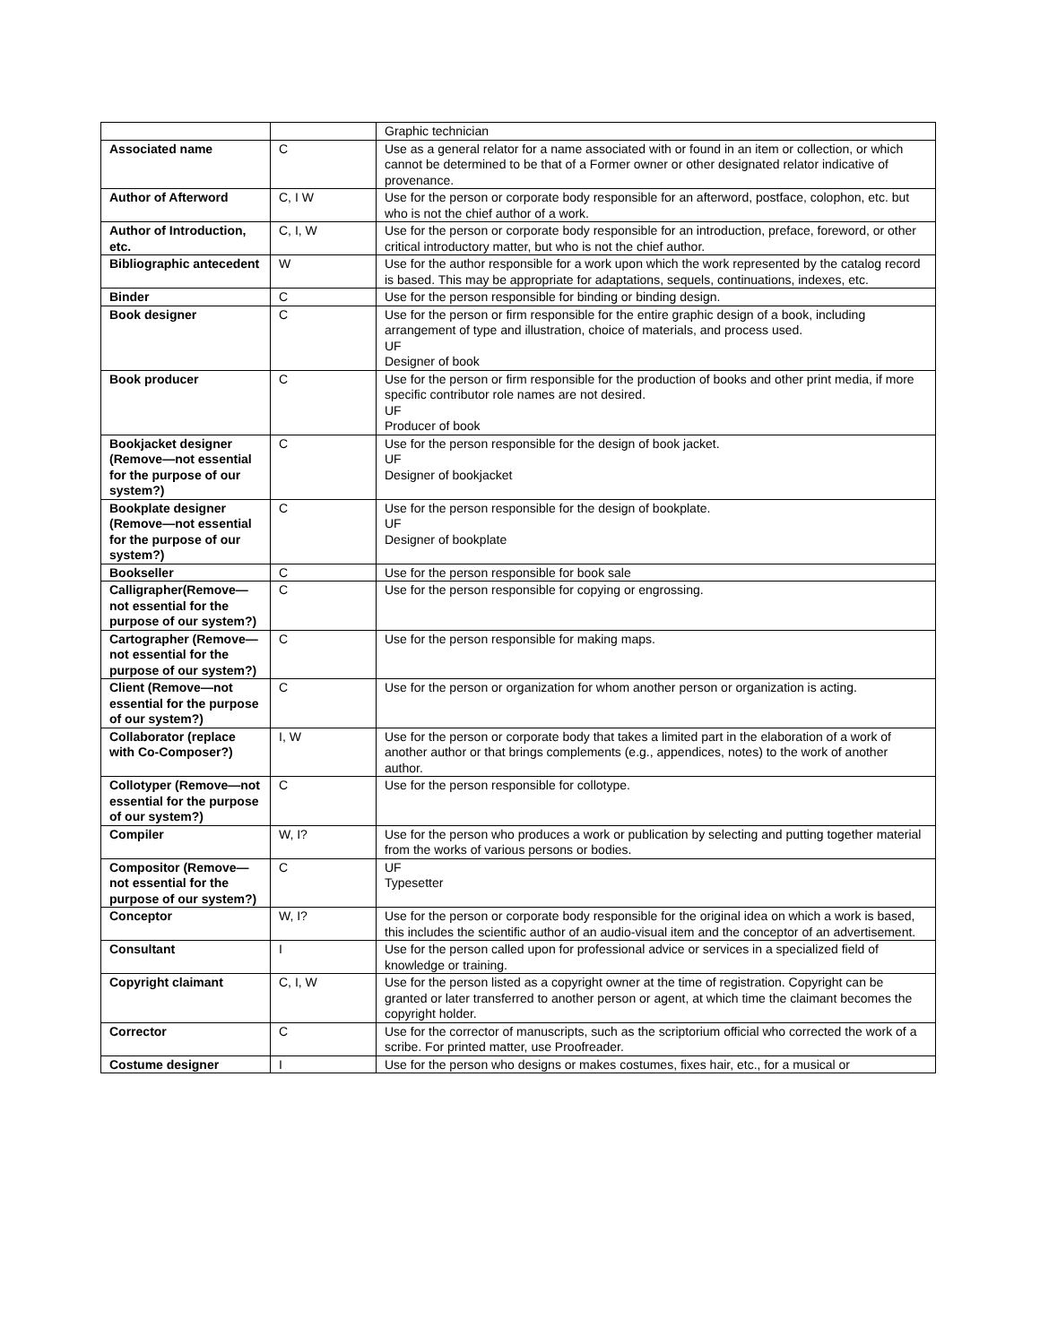| | | Graphic technician |
| Associated name | C | Use as a general relator for a name associated with or found in an item or collection, or which cannot be determined to be that of a Former owner or other designated relator indicative of provenance. |
| Author of Afterword | C, I W | Use for the person or corporate body responsible for an afterword, postface, colophon, etc. but who is not the chief author of a work. |
| Author of Introduction, etc. | C, I, W | Use for the person or corporate body responsible for an introduction, preface, foreword, or other critical introductory matter, but who is not the chief author. |
| Bibliographic antecedent | W | Use for the author responsible for a work upon which the work represented by the catalog record is based. This may be appropriate for adaptations, sequels, continuations, indexes, etc. |
| Binder | C | Use for the person responsible for binding or binding design. |
| Book designer | C | Use for the person or firm responsible for the entire graphic design of a book, including arrangement of type and illustration, choice of materials, and process used. UF Designer of book |
| Book producer | C | Use for the person or firm responsible for the production of books and other print media, if more specific contributor role names are not desired. UF Producer of book |
| Bookjacket designer (Remove—not essential for the purpose of our system?) | C | Use for the person responsible for the design of book jacket. UF Designer of bookjacket |
| Bookplate designer (Remove—not essential for the purpose of our system?) | C | Use for the person responsible for the design of bookplate. UF Designer of bookplate |
| Bookseller | C | Use for the person responsible for book sale |
| Calligrapher(Remove—not essential for the purpose of our system?) | C | Use for the person responsible for copying or engrossing. |
| Cartographer (Remove—not essential for the purpose of our system?) | C | Use for the person responsible for making maps. |
| Client (Remove—not essential for the purpose of our system?) | C | Use for the person or organization for whom another person or organization is acting. |
| Collaborator (replace with Co-Composer?) | I, W | Use for the person or corporate body that takes a limited part in the elaboration of a work of another author or that brings complements (e.g., appendices, notes) to the work of another author. |
| Collotyper (Remove—not essential for the purpose of our system?) | C | Use for the person responsible for collotype. |
| Compiler | W, I? | Use for the person who produces a work or publication by selecting and putting together material from the works of various persons or bodies. |
| Compositor (Remove—not essential for the purpose of our system?) | C | UF Typesetter |
| Conceptor | W, I? | Use for the person or corporate body responsible for the original idea on which a work is based, this includes the scientific author of an audio-visual item and the conceptor of an advertisement. |
| Consultant | I | Use for the person called upon for professional advice or services in a specialized field of knowledge or training. |
| Copyright claimant | C, I, W | Use for the person listed as a copyright owner at the time of registration. Copyright can be granted or later transferred to another person or agent, at which time the claimant becomes the copyright holder. |
| Corrector | C | Use for the corrector of manuscripts, such as the scriptorium official who corrected the work of a scribe. For printed matter, use Proofreader. |
| Costume designer | I | Use for the person who designs or makes costumes, fixes hair, etc., for a musical or |